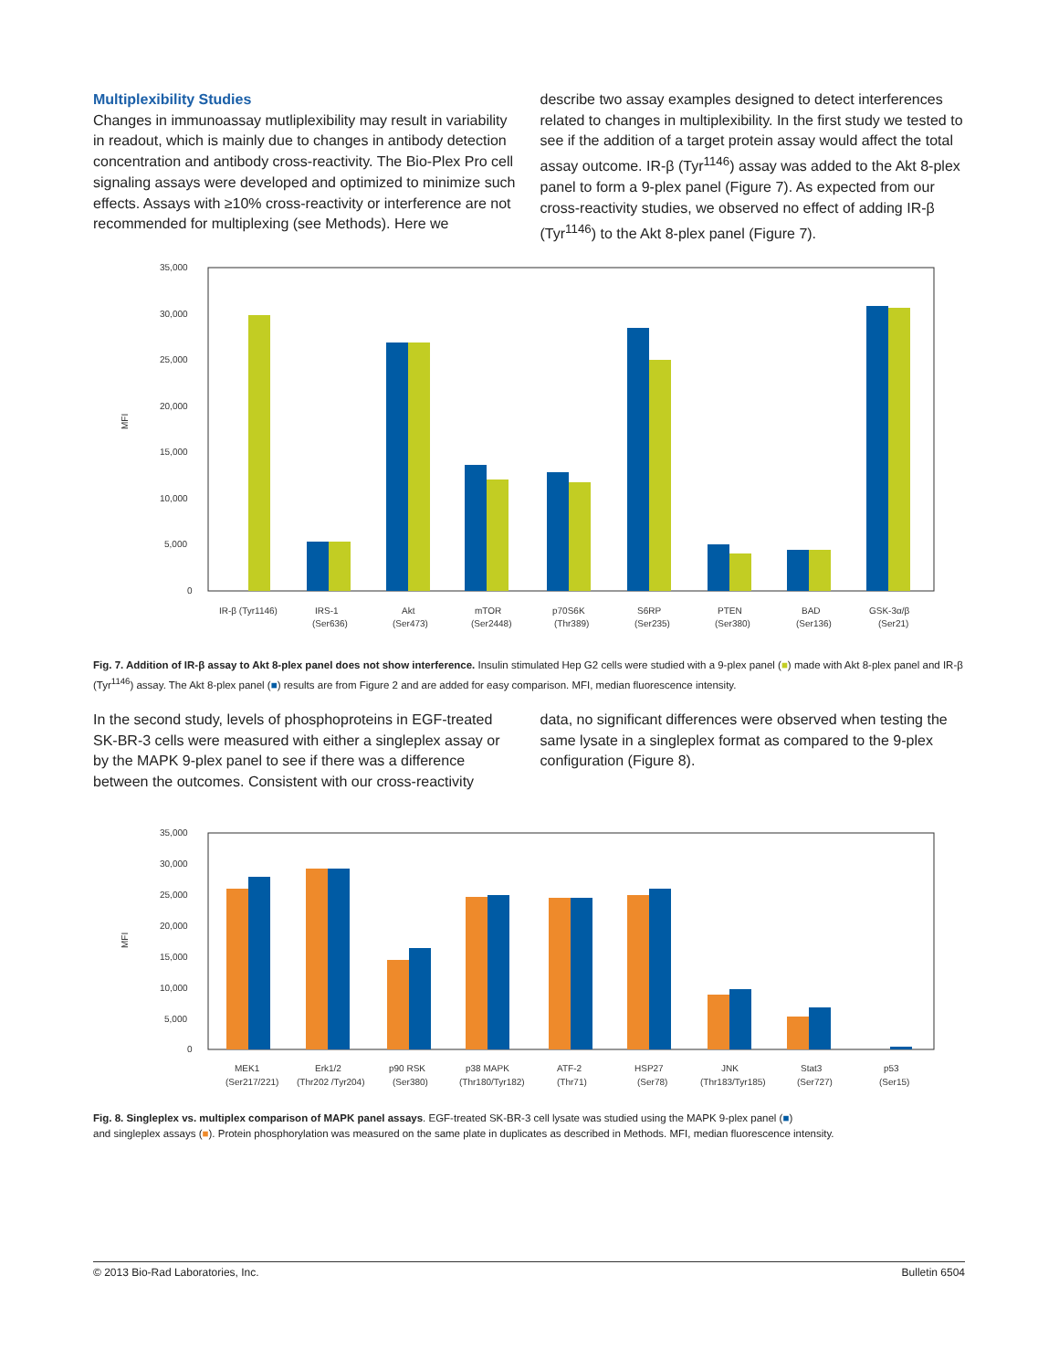Multiplexibility Studies
Changes in immunoassay mutliplexibility may result in variability in readout, which is mainly due to changes in antibody detection concentration and antibody cross-reactivity. The Bio-Plex Pro cell signaling assays were developed and optimized to minimize such effects. Assays with ≥10% cross-reactivity or interference are not recommended for multiplexing (see Methods). Here we
describe two assay examples designed to detect interferences related to changes in multiplexibility. In the first study we tested to see if the addition of a target protein assay would affect the total assay outcome. IR-β (Tyr<sup>1146</sup>) assay was added to the Akt 8-plex panel to form a 9-plex panel (Figure 7). As expected from our cross-reactivity studies, we observed no effect of adding IR-β (Tyr<sup>1146</sup>) to the Akt 8-plex panel (Figure 7).
MFI
35,000
30,000
25,000
20,000
15,000
10,000
5,000
0
IR-β (Tyr1146)
IRS-1
Akt
mTOR
p70S6K
S6RP
PTEN
BAD
GSK-3α/β
(Ser636)
(Ser473)
(Ser2448)
(Thr389)
(Ser235)
(Ser380)
(Ser136)
(Ser21)
Fig. 7. Addition of IR-β assay to Akt 8-plex panel does not show interference. Insulin stimulated Hep G2 cells were studied with a 9-plex panel (■) made with Akt 8-plex panel and IR-β (Tyr<sup>1146</sup>) assay. The Akt 8-plex panel (■) results are from Figure 2 and are added for easy comparison. MFI, median fluorescence intensity.
In the second study, levels of phosphoproteins in EGF-treated SK-BR-3 cells were measured with either a singleplex assay or by the MAPK 9-plex panel to see if there was a difference between the outcomes. Consistent with our cross-reactivity
data, no significant differences were observed when testing the same lysate in a singleplex format as compared to the 9-plex configuration (Figure 8).
MFI
35,000
30,000
25,000
20,000
15,000
10,000
5,000
0
MEK1
Erk1/2
p90 RSK
p38 MAPK
ATF-2
HSP27
JNK
Stat3
p53
(Ser217/221)
(Thr202 /Tyr204)
(Ser380)
(Thr180/Tyr182)
(Thr71)
(Ser78)
(Thr183/Tyr185)
(Ser727)
(Ser15)
Fig. 8. Singleplex vs. multiplex comparison of MAPK panel assays. EGF-treated SK-BR-3 cell lysate was studied using the MAPK 9-plex panel (■)
and singleplex assays (■). Protein phosphorylation was measured on the same plate in duplicates as described in Methods. MFI, median fluorescence intensity.
© 2013 Bio-Rad Laboratories, Inc. Bulletin 6504